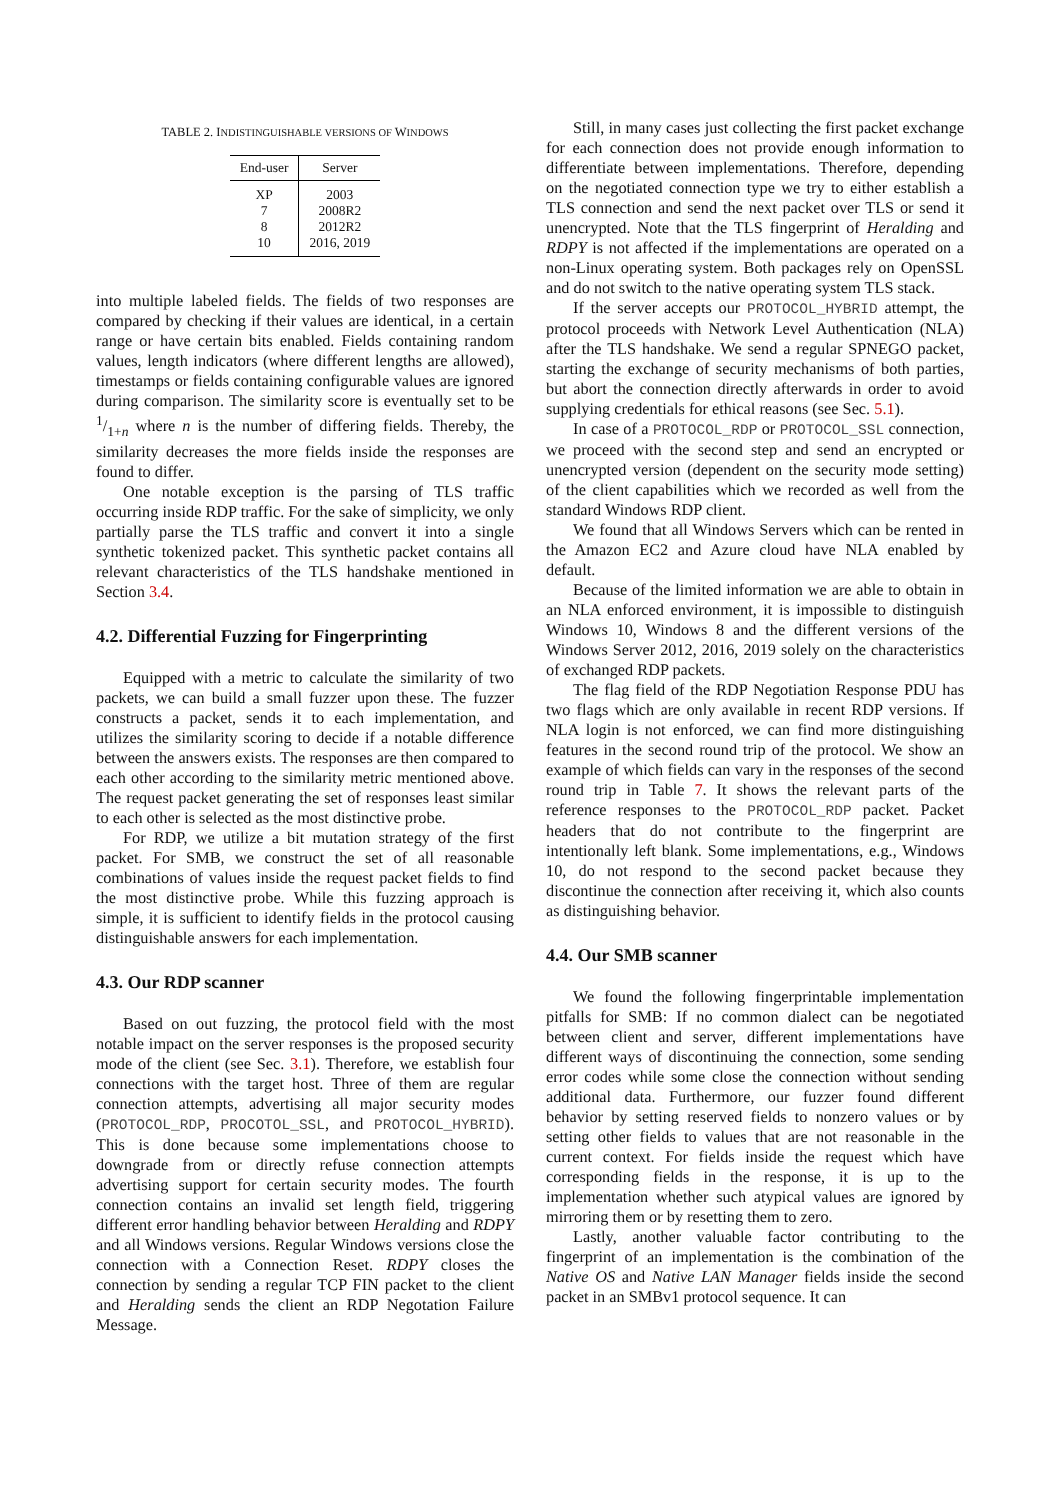TABLE 2. INDISTINGUISHABLE VERSIONS OF WINDOWS
| End-user | Server |
| --- | --- |
| XP | 2003 |
| 7 | 2008R2 |
| 8 | 2012R2 |
| 10 | 2016, 2019 |
into multiple labeled fields. The fields of two responses are compared by checking if their values are identical, in a certain range or have certain bits enabled. Fields containing random values, length indicators (where different lengths are allowed), timestamps or fields containing configurable values are ignored during comparison. The similarity score is eventually set to be 1/1+n where n is the number of differing fields. Thereby, the similarity decreases the more fields inside the responses are found to differ.
One notable exception is the parsing of TLS traffic occurring inside RDP traffic. For the sake of simplicity, we only partially parse the TLS traffic and convert it into a single synthetic tokenized packet. This synthetic packet contains all relevant characteristics of the TLS handshake mentioned in Section 3.4.
4.2. Differential Fuzzing for Fingerprinting
Equipped with a metric to calculate the similarity of two packets, we can build a small fuzzer upon these. The fuzzer constructs a packet, sends it to each implementation, and utilizes the similarity scoring to decide if a notable difference between the answers exists. The responses are then compared to each other according to the similarity metric mentioned above. The request packet generating the set of responses least similar to each other is selected as the most distinctive probe.
For RDP, we utilize a bit mutation strategy of the first packet. For SMB, we construct the set of all reasonable combinations of values inside the request packet fields to find the most distinctive probe. While this fuzzing approach is simple, it is sufficient to identify fields in the protocol causing distinguishable answers for each implementation.
4.3. Our RDP scanner
Based on out fuzzing, the protocol field with the most notable impact on the server responses is the proposed security mode of the client (see Sec. 3.1). Therefore, we establish four connections with the target host. Three of them are regular connection attempts, advertising all major security modes (PROTOCOL_RDP, PROCOTOL_SSL, and PROTOCOL_HYBRID). This is done because some implementations choose to downgrade from or directly refuse connection attempts advertising support for certain security modes. The fourth connection contains an invalid set length field, triggering different error handling behavior between Heralding and RDPY and all Windows versions. Regular Windows versions close the connection with a Connection Reset. RDPY closes the connection by sending a regular TCP FIN packet to the client and Heralding sends the client an RDP Negotation Failure Message.
Still, in many cases just collecting the first packet exchange for each connection does not provide enough information to differentiate between implementations. Therefore, depending on the negotiated connection type we try to either establish a TLS connection and send the next packet over TLS or send it unencrypted. Note that the TLS fingerprint of Heralding and RDPY is not affected if the implementations are operated on a non-Linux operating system. Both packages rely on OpenSSL and do not switch to the native operating system TLS stack.
If the server accepts our PROTOCOL_HYBRID attempt, the protocol proceeds with Network Level Authentication (NLA) after the TLS handshake. We send a regular SPNEGO packet, starting the exchange of security mechanisms of both parties, but abort the connection directly afterwards in order to avoid supplying credentials for ethical reasons (see Sec. 5.1).
In case of a PROTOCOL_RDP or PROTOCOL_SSL connection, we proceed with the second step and send an encrypted or unencrypted version (dependent on the security mode setting) of the client capabilities which we recorded as well from the standard Windows RDP client.
We found that all Windows Servers which can be rented in the Amazon EC2 and Azure cloud have NLA enabled by default.
Because of the limited information we are able to obtain in an NLA enforced environment, it is impossible to distinguish Windows 10, Windows 8 and the different versions of the Windows Server 2012, 2016, 2019 solely on the characteristics of exchanged RDP packets.
The flag field of the RDP Negotiation Response PDU has two flags which are only available in recent RDP versions. If NLA login is not enforced, we can find more distinguishing features in the second round trip of the protocol. We show an example of which fields can vary in the responses of the second round trip in Table 7. It shows the relevant parts of the reference responses to the PROTOCOL_RDP packet. Packet headers that do not contribute to the fingerprint are intentionally left blank. Some implementations, e.g., Windows 10, do not respond to the second packet because they discontinue the connection after receiving it, which also counts as distinguishing behavior.
4.4. Our SMB scanner
We found the following fingerprintable implementation pitfalls for SMB: If no common dialect can be negotiated between client and server, different implementations have different ways of discontinuing the connection, some sending error codes while some close the connection without sending additional data. Furthermore, our fuzzer found different behavior by setting reserved fields to nonzero values or by setting other fields to values that are not reasonable in the current context. For fields inside the request which have corresponding fields in the response, it is up to the implementation whether such atypical values are ignored by mirroring them or by resetting them to zero.
Lastly, another valuable factor contributing to the fingerprint of an implementation is the combination of the Native OS and Native LAN Manager fields inside the second packet in an SMBv1 protocol sequence. It can